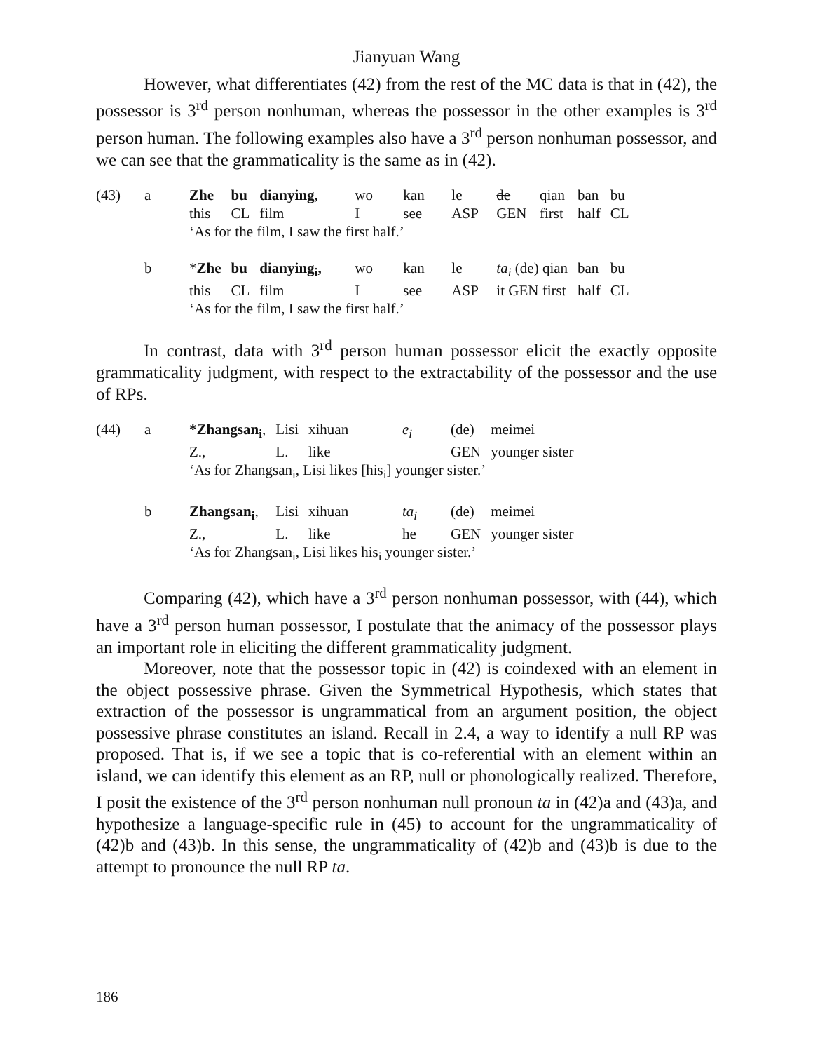Jianyuan Wang
However, what differentiates (42) from the rest of the MC data is that in (42), the possessor is 3<sup>rd</sup> person nonhuman, whereas the possessor in the other examples is 3<sup>rd</sup> person human. The following examples also have a 3<sup>rd</sup> person nonhuman possessor, and we can see that the grammaticality is the same as in (42).
| (43) | a | Zhe | bu | dianying, | wo | kan | le | de | qian | ban | bu |
| | | this | CL | film | I | see | ASP | GEN | first | half | CL |
| | | ‘As for the film, I saw the first half.’ | | | | | | | | | |
| | b | * Zhe | bu | dianying<sub>i</sub>, | wo | kan | le | ta<sub>i</sub> (de) qian | | ban | bu |
| | | this | CL | film | I | see | ASP | it GEN first | | half | CL |
| | | ‘As for the film, I saw the first half.’ | | | | | | | | | |
In contrast, data with 3<sup>rd</sup> person human possessor elicit the exactly opposite grammaticality judgment, with respect to the extractability of the possessor and the use of RPs.
| (44) | a | *Zhangsan<sub>i</sub> , | Lisi | xihuan | e<sub>i</sub> | (de) | meimei |
| | | Z., | L. | like | | GEN | younger sister |
| | | ‘As for Zhangsan<sub>i</sub>, Lisi likes [his<sub>i</sub>] younger sister.’ | | | | | |
| | b | Zhangsan<sub>i</sub> , | Lisi | xihuan | ta<sub>i</sub> | (de) | meimei |
| | | Z., | L. | like | he | GEN | younger sister |
| | | ‘As for Zhangsan<sub>i</sub>, Lisi likes his<sub>i</sub> younger sister.’ | | | | | |
Comparing (42), which have a 3<sup>rd</sup> person nonhuman possessor, with (44), which have a 3<sup>rd</sup> person human possessor, I postulate that the animacy of the possessor plays an important role in eliciting the different grammaticality judgment.
Moreover, note that the possessor topic in (42) is coindexed with an element in the object possessive phrase. Given the Symmetrical Hypothesis, which states that extraction of the possessor is ungrammatical from an argument position, the object possessive phrase constitutes an island. Recall in 2.4, a way to identify a null RP was proposed. That is, if we see a topic that is co-referential with an element within an island, we can identify this element as an RP, null or phonologically realized. Therefore, I posit the existence of the 3<sup>rd</sup> person nonhuman null pronoun ta in (42)a and (43)a, and hypothesize a language-specific rule in (45) to account for the ungrammaticality of (42)b and (43)b. In this sense, the ungrammaticality of (42)b and (43)b is due to the attempt to pronounce the null RP ta.
186